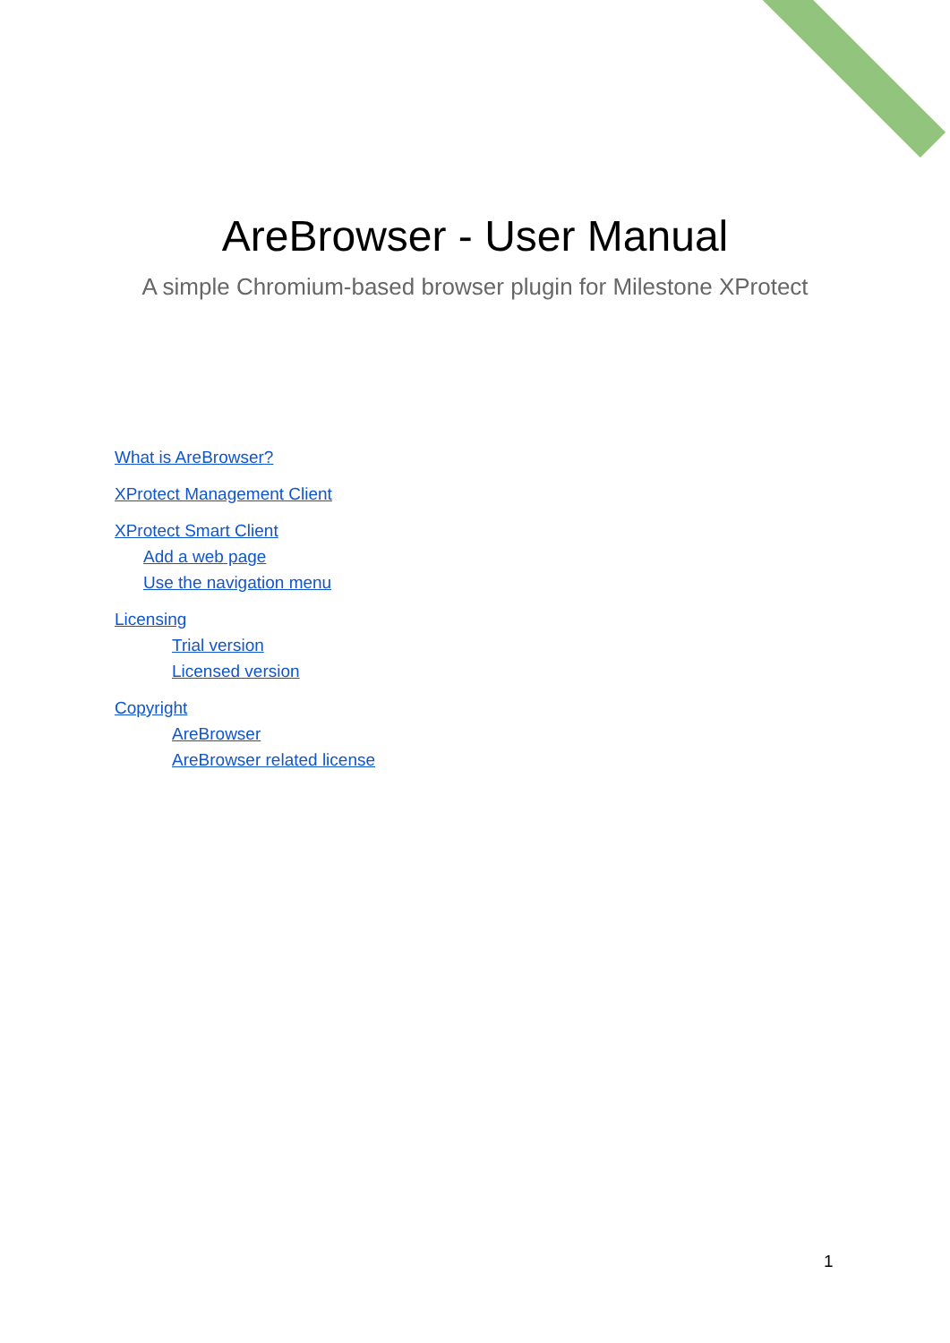AreBrowser - User Manual
A simple Chromium-based browser plugin for Milestone XProtect
What is AreBrowser?
XProtect Management Client
XProtect Smart Client
Add a web page
Use the navigation menu
Licensing
Trial version
Licensed version
Copyright
AreBrowser
AreBrowser related license
1